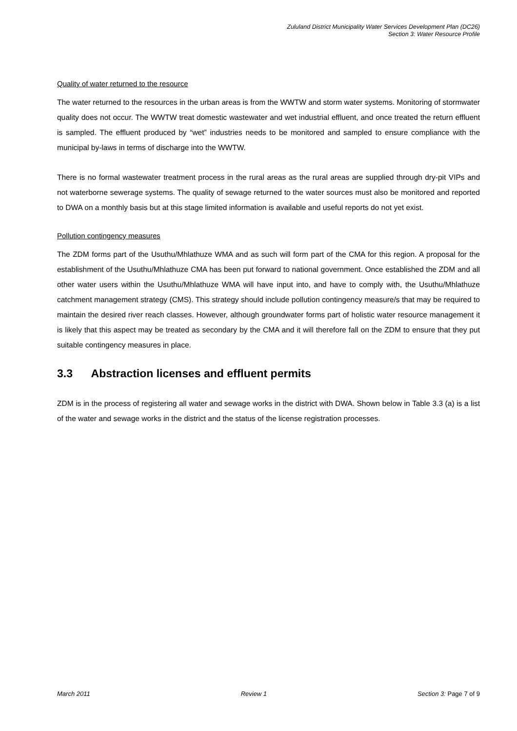Zululand District Municipality Water Services Development Plan (DC26)
Section 3: Water Resource Profile
Quality of water returned to the resource
The water returned to the resources in the urban areas is from the WWTW and storm water systems. Monitoring of stormwater quality does not occur. The WWTW treat domestic wastewater and wet industrial effluent, and once treated the return effluent is sampled. The effluent produced by “wet” industries needs to be monitored and sampled to ensure compliance with the municipal by-laws in terms of discharge into the WWTW.
There is no formal wastewater treatment process in the rural areas as the rural areas are supplied through dry-pit VIPs and not waterborne sewerage systems. The quality of sewage returned to the water sources must also be monitored and reported to DWA on a monthly basis but at this stage limited information is available and useful reports do not yet exist.
Pollution contingency measures
The ZDM forms part of the Usuthu/Mhlathuze WMA and as such will form part of the CMA for this region. A proposal for the establishment of the Usuthu/Mhlathuze CMA has been put forward to national government. Once established the ZDM and all other water users within the Usuthu/Mhlathuze WMA will have input into, and have to comply with, the Usuthu/Mhlathuze catchment management strategy (CMS). This strategy should include pollution contingency measure/s that may be required to maintain the desired river reach classes. However, although groundwater forms part of holistic water resource management it is likely that this aspect may be treated as secondary by the CMA and it will therefore fall on the ZDM to ensure that they put suitable contingency measures in place.
3.3 Abstraction licenses and effluent permits
ZDM is in the process of registering all water and sewage works in the district with DWA. Shown below in Table 3.3 (a) is a list of the water and sewage works in the district and the status of the license registration processes.
March 2011 Review 1 Section 3: Page 7 of 9